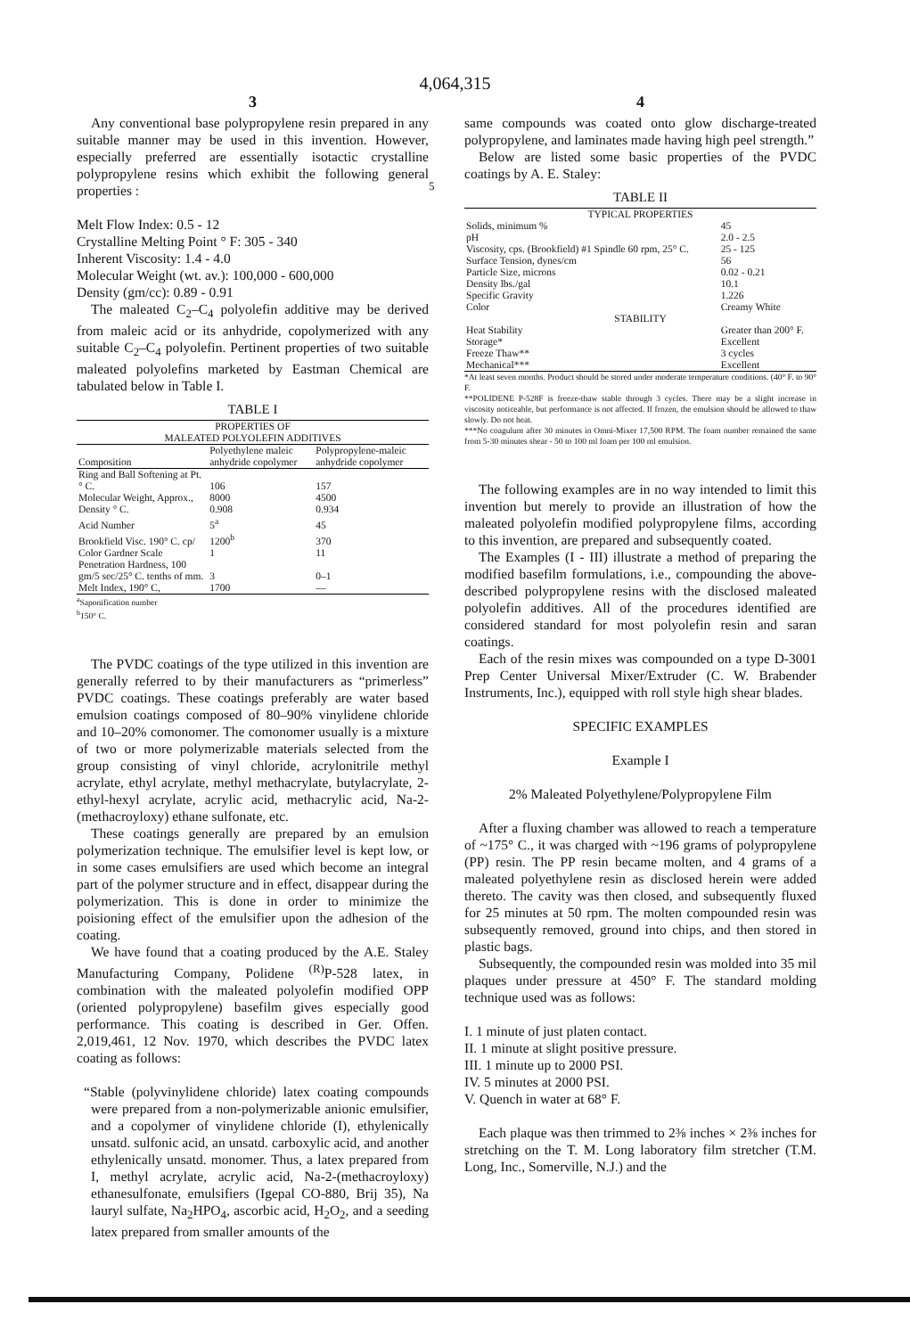4,064,315
3
Any conventional base polypropylene resin prepared in any suitable manner may be used in this invention. However, especially preferred are essentially isotactic crystalline polypropylene resins which exhibit the following general properties :
Melt Flow Index: 0.5 - 12
Crystalline Melting Point ° F: 305 - 340
Inherent Viscosity: 1.4 - 4.0
Molecular Weight (wt. av.): 100,000 - 600,000
Density (gm/cc): 0.89 - 0.91
The maleated C<sub>2</sub>–C<sub>4</sub> polyolefin additive may be derived from maleic acid or its anhydride, copolymerized with any suitable C<sub>2</sub>–C<sub>4</sub> polyolefin. Pertinent properties of two suitable maleated polyolefins marketed by Eastman Chemical are tabulated below in Table I.
TABLE I
| PROPERTIES OF MALEATED POLYOLEFIN ADDITIVES | | |
| --- | --- | --- |
| Composition | Polyethylene maleic anhydride copolymer | Polypropylene-maleic anhydride copolymer |
| Ring and Ball Softening at Pt. ° C. | 106 | 157 |
| Molecular Weight, Approx., | 8000 | 4500 |
| Density ° C. | 0.908 | 0.934 |
| Acid Number | 5<sup>a</sup> | 45 |
| Brookfield Visc. 190° C. cp/ | 1200<sup>b</sup> | 370 |
| Color Gardner Scale | 1 | 11 |
| Penetration Hardness, 100 gm/5 sec/25° C. tenths of mm. | 3 | 0–1 |
| Melt Index, 190° C, | 1700 | — |
<sup>a</sup> Saponification number
<sup>b</sup> 150° C.
The PVDC coatings of the type utilized in this invention are generally referred to by their manufacturers as “primerless” PVDC coatings. These coatings preferably are water based emulsion coatings composed of 80–90% vinylidene chloride and 10–20% comonomer. The comonomer usually is a mixture of two or more polymerizable materials selected from the group consisting of vinyl chloride, acrylonitrile methyl acrylate, ethyl acrylate, methyl methacrylate, butylacrylate, 2-ethyl-hexyl acrylate, acrylic acid, methacrylic acid, Na-2-(methacroyloxy) ethane sulfonate, etc.
These coatings generally are prepared by an emulsion polymerization technique. The emulsifier level is kept low, or in some cases emulsifiers are used which become an integral part of the polymer structure and in effect, disappear during the polymerization. This is done in order to minimize the poisioning effect of the emulsifier upon the adhesion of the coating.
We have found that a coating produced by the A.E. Staley Manufacturing Company, Polidene <sup>(R)</sup>P-528 latex, in combination with the maleated polyolefin modified OPP (oriented polypropylene) basefilm gives especially good performance. This coating is described in Ger. Offen. 2,019,461, 12 Nov. 1970, which describes the PVDC latex coating as follows:
“Stable (polyvinylidene chloride) latex coating compounds were prepared from a non-polymerizable anionic emulsifier, and a copolymer of vinylidene chloride (I), ethylenically unsatd. sulfonic acid, an unsatd. carboxylic acid, and another ethylenically unsatd. monomer. Thus, a latex prepared from I, methyl acrylate, acrylic acid, Na-2-(methacroyloxy) ethanesulfonate, emulsifiers (Igepal CO-880, Brij 35), Na lauryl sulfate, Na<sub>2</sub>HPO<sub>4</sub>, ascorbic acid, H<sub>2</sub>O<sub>2</sub>, and a seeding latex prepared from smaller amounts of the
5
4
same compounds was coated onto glow discharge-treated polypropylene, and laminates made having high peel strength.”
Below are listed some basic properties of the PVDC coatings by A. E. Staley:
TABLE II
| TYPICAL PROPERTIES | |
| --- | --- |
| Solids, minimum % | 45 |
| pH | 2.0 - 2.5 |
| Viscosity, cps. (Brookfield) #1 Spindle 60 rpm, 25° C. | 25 - 125 |
| Surface Tension, dynes/cm | 56 |
| Particle Size, microns | 0.02 - 0.21 |
| Density lbs./gal | 10.1 |
| Specific Gravity | 1.226 |
| Color | Creamy White |
| STABILITY | |
| Heat Stability | Greater than 200° F. |
| Storage* | Excellent |
| Freeze Thaw** | 3 cycles |
| Mechanical*** | Excellent |
*At least seven months. Product should be stored under moderate temperature conditions. (40° F. to 90° F.
**POLIDENE P-528F is freeze-thaw stable through 3 cycles. There may be a slight increase in viscosity noticeable, but performance is not affected. If frozen, the emulsion should be allowed to thaw slowly. Do not heat.
***No coagulum after 30 minutes in Omni-Mixer 17,500 RPM. The foam number remained the same from 5-30 minutes shear - 50 to 100 ml foam per 100 ml emulsion.
The following examples are in no way intended to limit this invention but merely to provide an illustration of how the maleated polyolefin modified polypropylene films, according to this invention, are prepared and subsequently coated.
The Examples (I - III) illustrate a method of preparing the modified basefilm formulations, i.e., compounding the above-described polypropylene resins with the disclosed maleated polyolefin additives. All of the procedures identified are considered standard for most polyolefin resin and saran coatings.
Each of the resin mixes was compounded on a type D-3001 Prep Center Universal Mixer/Extruder (C. W. Brabender Instruments, Inc.), equipped with roll style high shear blades.
SPECIFIC EXAMPLES
Example I
2% Maleated Polyethylene/Polypropylene Film
After a fluxing chamber was allowed to reach a temperature of ~175° C., it was charged with ~196 grams of polypropylene (PP) resin. The PP resin became molten, and 4 grams of a maleated polyethylene resin as disclosed herein were added thereto. The cavity was then closed, and subsequently fluxed for 25 minutes at 50 rpm. The molten compounded resin was subsequently removed, ground into chips, and then stored in plastic bags.
Subsequently, the compounded resin was molded into 35 mil plaques under pressure at 450° F. The standard molding technique used was as follows:
I. 1 minute of just platen contact.
II. 1 minute at slight positive pressure.
III. 1 minute up to 2000 PSI.
IV. 5 minutes at 2000 PSI.
V. Quench in water at 68° F.
Each plaque was then trimmed to 2⅜ inches × 2⅜ inches for stretching on the T. M. Long laboratory film stretcher (T.M. Long, Inc., Somerville, N.J.) and the